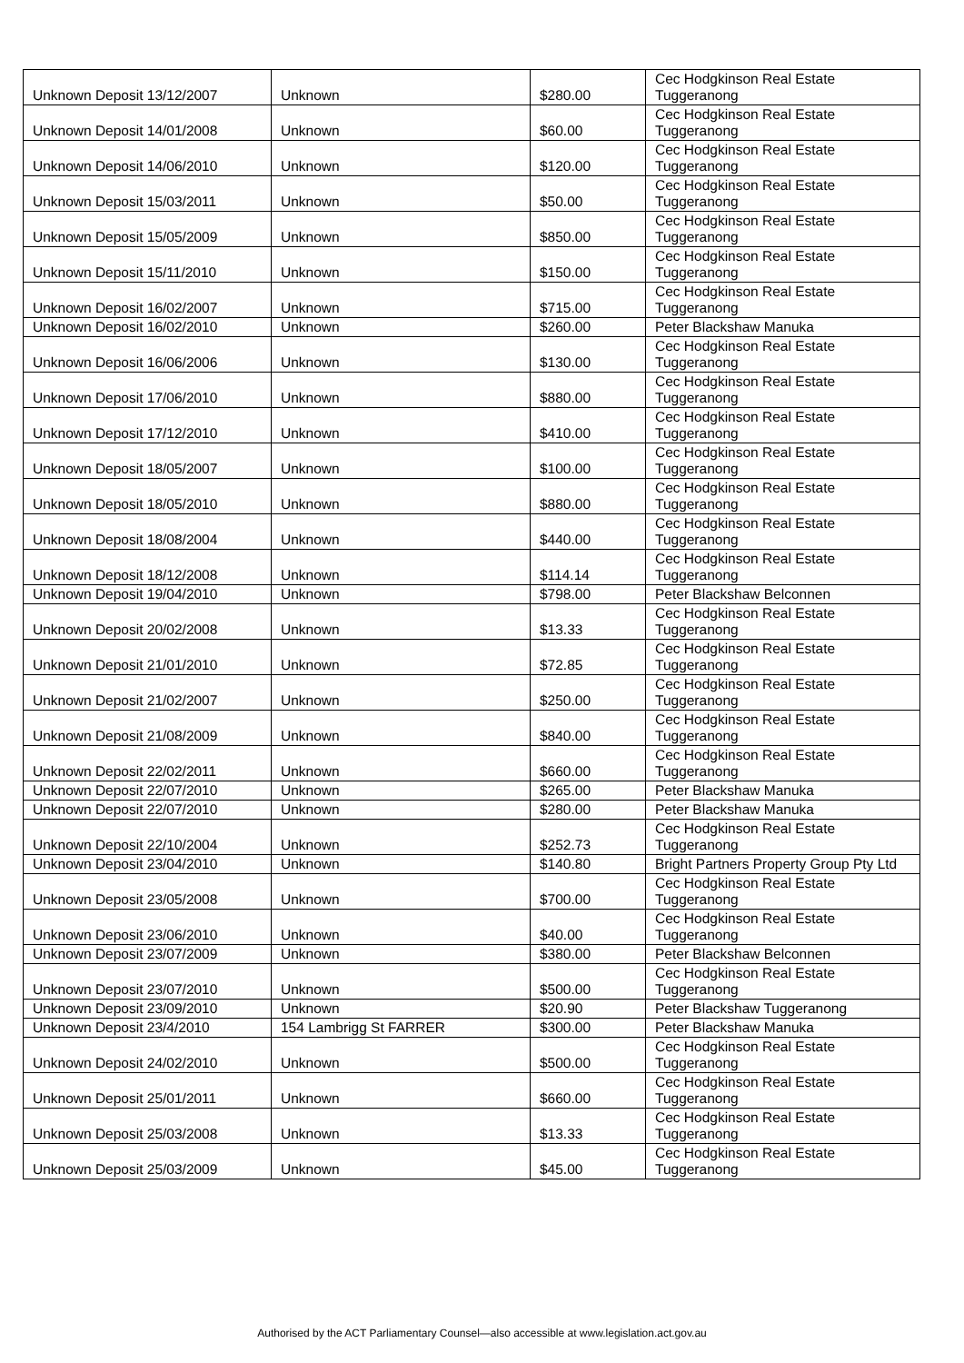| Unknown Deposit 13/12/2007 | Unknown | $280.00 | Cec Hodgkinson Real Estate Tuggeranong |
| Unknown Deposit 14/01/2008 | Unknown | $60.00 | Cec Hodgkinson Real Estate Tuggeranong |
| Unknown Deposit 14/06/2010 | Unknown | $120.00 | Cec Hodgkinson Real Estate Tuggeranong |
| Unknown Deposit 15/03/2011 | Unknown | $50.00 | Cec Hodgkinson Real Estate Tuggeranong |
| Unknown Deposit 15/05/2009 | Unknown | $850.00 | Cec Hodgkinson Real Estate Tuggeranong |
| Unknown Deposit 15/11/2010 | Unknown | $150.00 | Cec Hodgkinson Real Estate Tuggeranong |
| Unknown Deposit 16/02/2007 | Unknown | $715.00 | Cec Hodgkinson Real Estate Tuggeranong |
| Unknown Deposit 16/02/2010 | Unknown | $260.00 | Peter Blackshaw Manuka |
| Unknown Deposit 16/06/2006 | Unknown | $130.00 | Cec Hodgkinson Real Estate Tuggeranong |
| Unknown Deposit 17/06/2010 | Unknown | $880.00 | Cec Hodgkinson Real Estate Tuggeranong |
| Unknown Deposit 17/12/2010 | Unknown | $410.00 | Cec Hodgkinson Real Estate Tuggeranong |
| Unknown Deposit 18/05/2007 | Unknown | $100.00 | Cec Hodgkinson Real Estate Tuggeranong |
| Unknown Deposit 18/05/2010 | Unknown | $880.00 | Cec Hodgkinson Real Estate Tuggeranong |
| Unknown Deposit 18/08/2004 | Unknown | $440.00 | Cec Hodgkinson Real Estate Tuggeranong |
| Unknown Deposit 18/12/2008 | Unknown | $114.14 | Cec Hodgkinson Real Estate Tuggeranong |
| Unknown Deposit 19/04/2010 | Unknown | $798.00 | Peter Blackshaw Belconnen |
| Unknown Deposit 20/02/2008 | Unknown | $13.33 | Cec Hodgkinson Real Estate Tuggeranong |
| Unknown Deposit 21/01/2010 | Unknown | $72.85 | Cec Hodgkinson Real Estate Tuggeranong |
| Unknown Deposit 21/02/2007 | Unknown | $250.00 | Cec Hodgkinson Real Estate Tuggeranong |
| Unknown Deposit 21/08/2009 | Unknown | $840.00 | Cec Hodgkinson Real Estate Tuggeranong |
| Unknown Deposit 22/02/2011 | Unknown | $660.00 | Cec Hodgkinson Real Estate Tuggeranong |
| Unknown Deposit 22/07/2010 | Unknown | $265.00 | Peter Blackshaw Manuka |
| Unknown Deposit 22/07/2010 | Unknown | $280.00 | Peter Blackshaw Manuka |
| Unknown Deposit 22/10/2004 | Unknown | $252.73 | Cec Hodgkinson Real Estate Tuggeranong |
| Unknown Deposit 23/04/2010 | Unknown | $140.80 | Bright Partners Property Group Pty Ltd |
| Unknown Deposit 23/05/2008 | Unknown | $700.00 | Cec Hodgkinson Real Estate Tuggeranong |
| Unknown Deposit 23/06/2010 | Unknown | $40.00 | Cec Hodgkinson Real Estate Tuggeranong |
| Unknown Deposit 23/07/2009 | Unknown | $380.00 | Peter Blackshaw Belconnen |
| Unknown Deposit 23/07/2010 | Unknown | $500.00 | Cec Hodgkinson Real Estate Tuggeranong |
| Unknown Deposit 23/09/2010 | Unknown | $20.90 | Peter Blackshaw Tuggeranong |
| Unknown Deposit 23/4/2010 | 154 Lambrigg St FARRER | $300.00 | Peter Blackshaw Manuka |
| Unknown Deposit 24/02/2010 | Unknown | $500.00 | Cec Hodgkinson Real Estate Tuggeranong |
| Unknown Deposit 25/01/2011 | Unknown | $660.00 | Cec Hodgkinson Real Estate Tuggeranong |
| Unknown Deposit 25/03/2008 | Unknown | $13.33 | Cec Hodgkinson Real Estate Tuggeranong |
| Unknown Deposit 25/03/2009 | Unknown | $45.00 | Cec Hodgkinson Real Estate Tuggeranong |
Authorised by the ACT Parliamentary Counsel—also accessible at www.legislation.act.gov.au